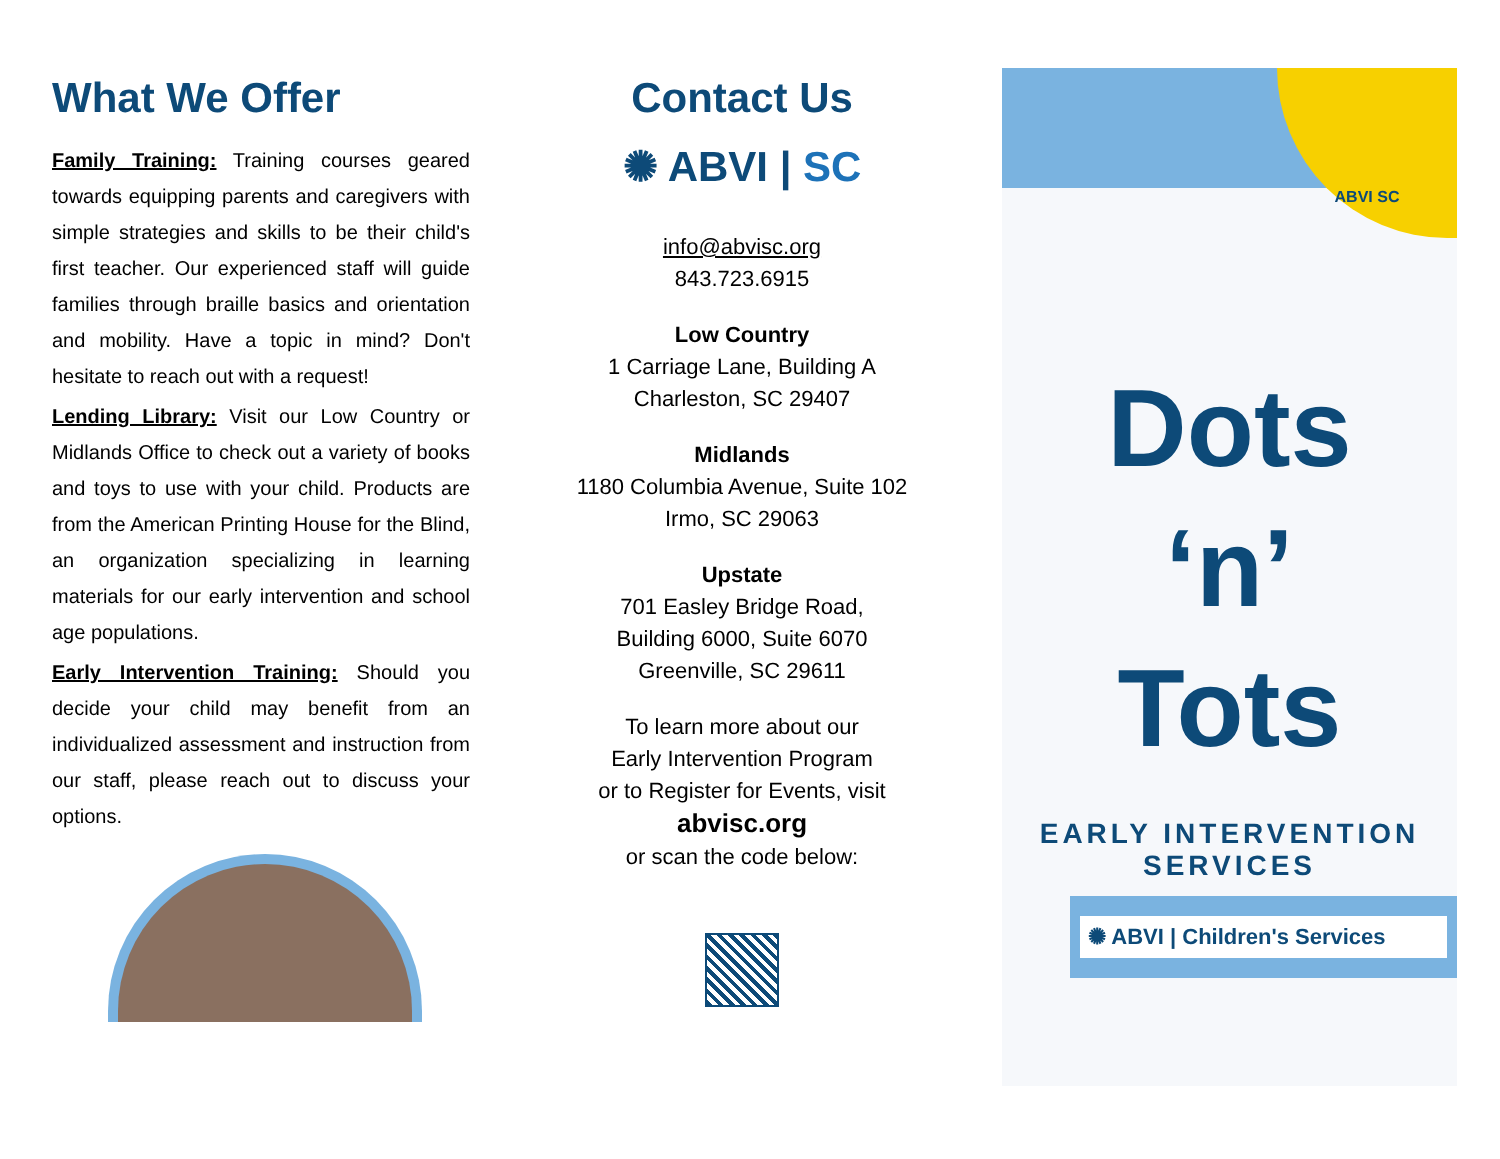What We Offer
Family Training: Training courses geared towards equipping parents and caregivers with simple strategies and skills to be their child's first teacher. Our experienced staff will guide families through braille basics and orientation and mobility. Have a topic in mind? Don't hesitate to reach out with a request!
Lending Library: Visit our Low Country or Midlands Office to check out a variety of books and toys to use with your child. Products are from the American Printing House for the Blind, an organization specializing in learning materials for our early intervention and school age populations.
Early Intervention Training: Should you decide your child may benefit from an individualized assessment and instruction from our staff, please reach out to discuss your options.
Contact Us
✺ ABVI | SC
info@abvisc.org
843.723.6915
Low Country
1 Carriage Lane, Building A
Charleston, SC 29407
Midlands
1180 Columbia Avenue, Suite 102
Irmo, SC 29063
Upstate
701 Easley Bridge Road,
Building 6000, Suite 6070
Greenville, SC 29611
To learn more about our
Early Intervention Program
or to Register for Events, visit
abvisc.org
or scan the code below:
ABVI SC
Dots
‘n’
Tots
EARLY INTERVENTION
SERVICES
✺ ABVI | Children's Services